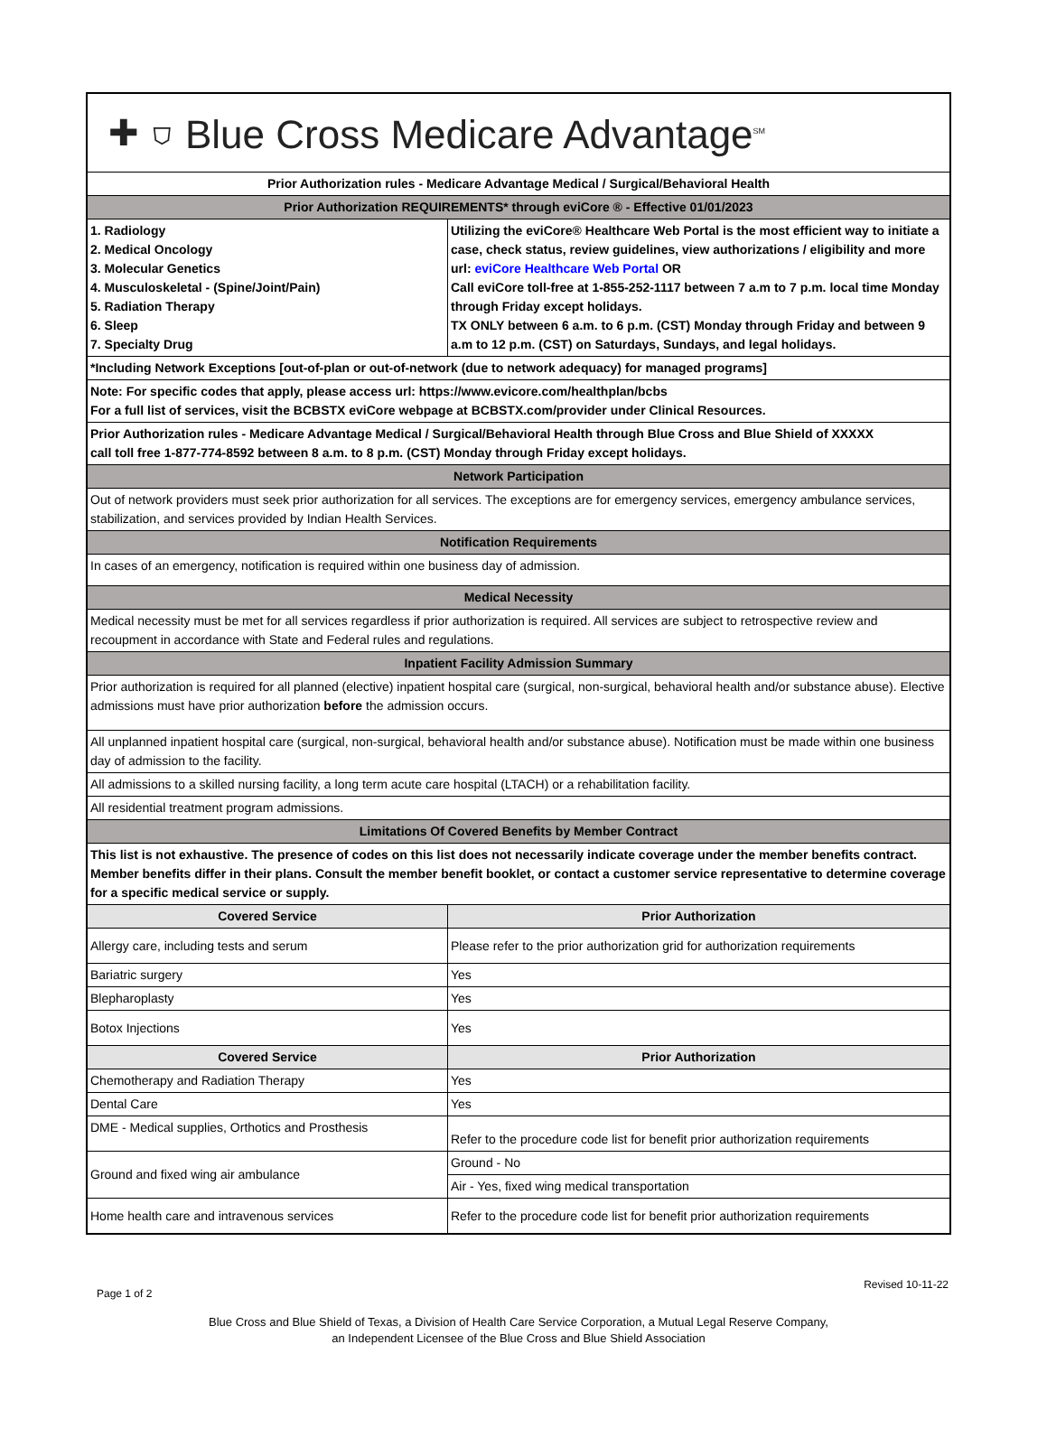| ✚ ⛉ Blue Cross Medicare Advantage<sup>SM</sup> | |
| Prior Authorization rules - Medicare Advantage Medical / Surgical/Behavioral Health | |
| Prior Authorization REQUIREMENTS* through eviCore ® - Effective 01/01/2023 | |
| 1. Radiology 2. Medical Oncology 3. Molecular Genetics 4. Musculoskeletal - (Spine/Joint/Pain) 5. Radiation Therapy 6. Sleep 7. Specialty Drug | Utilizing the eviCore® Healthcare Web Portal is the most efficient way to initiate a case, check status, review guidelines, view authorizations / eligibility and more url: eviCore Healthcare Web Portal OR Call eviCore toll-free at 1-855-252-1117 between 7 a.m to 7 p.m. local time Monday through Friday except holidays. TX ONLY between 6 a.m. to 6 p.m. (CST) Monday through Friday and between 9 a.m to 12 p.m. (CST) on Saturdays, Sundays, and legal holidays. |
| *Including Network Exceptions [out-of-plan or out-of-network (due to network adequacy) for managed programs] | |
| Note: For specific codes that apply, please access url: https://www.evicore.com/healthplan/bcbs For a full list of services, visit the BCBSTX eviCore webpage at BCBSTX.com/provider under Clinical Resources. | |
| Prior Authorization rules - Medicare Advantage Medical / Surgical/Behavioral Health through Blue Cross and Blue Shield of XXXXX call toll free 1-877-774-8592 between 8 a.m. to 8 p.m. (CST) Monday through Friday except holidays. | |
| Network Participation | |
| Out of network providers must seek prior authorization for all services. The exceptions are for emergency services, emergency ambulance services, stabilization, and services provided by Indian Health Services. | |
| Notification Requirements | |
| In cases of an emergency, notification is required within one business day of admission. | |
| Medical Necessity | |
| Medical necessity must be met for all services regardless if prior authorization is required. All services are subject to retrospective review and recoupment in accordance with State and Federal rules and regulations. | |
| Inpatient Facility Admission Summary | |
| Prior authorization is required for all planned (elective) inpatient hospital care (surgical, non-surgical, behavioral health and/or substance abuse). Elective admissions must have prior authorization before the admission occurs. | |
| All unplanned inpatient hospital care (surgical, non-surgical, behavioral health and/or substance abuse). Notification must be made within one business day of admission to the facility. | |
| All admissions to a skilled nursing facility, a long term acute care hospital (LTACH) or a rehabilitation facility. | |
| All residential treatment program admissions. | |
| Limitations Of Covered Benefits by Member Contract | |
| This list is not exhaustive. The presence of codes on this list does not necessarily indicate coverage under the member benefits contract. Member benefits differ in their plans. Consult the member benefit booklet, or contact a customer service representative to determine coverage for a specific medical service or supply. | |
| Covered Service | Prior Authorization |
| Allergy care, including tests and serum | Please refer to the prior authorization grid for authorization requirements |
| Bariatric surgery | Yes |
| Blepharoplasty | Yes |
| Botox Injections | Yes |
| Covered Service | Prior Authorization |
| Chemotherapy and Radiation Therapy | Yes |
| Dental Care | Yes |
| DME - Medical supplies, Orthotics and Prosthesis | Refer to the procedure code list for benefit prior authorization requirements |
| Ground and fixed wing air ambulance | Ground - No |
| | Air - Yes, fixed wing medical transportation |
| Home health care and intravenous services | Refer to the procedure code list for benefit prior authorization requirements |
Page 1 of 2 Revised 10-11-22
Blue Cross and Blue Shield of Texas, a Division of Health Care Service Corporation, a Mutual Legal Reserve Company,
an Independent Licensee of the Blue Cross and Blue Shield Association